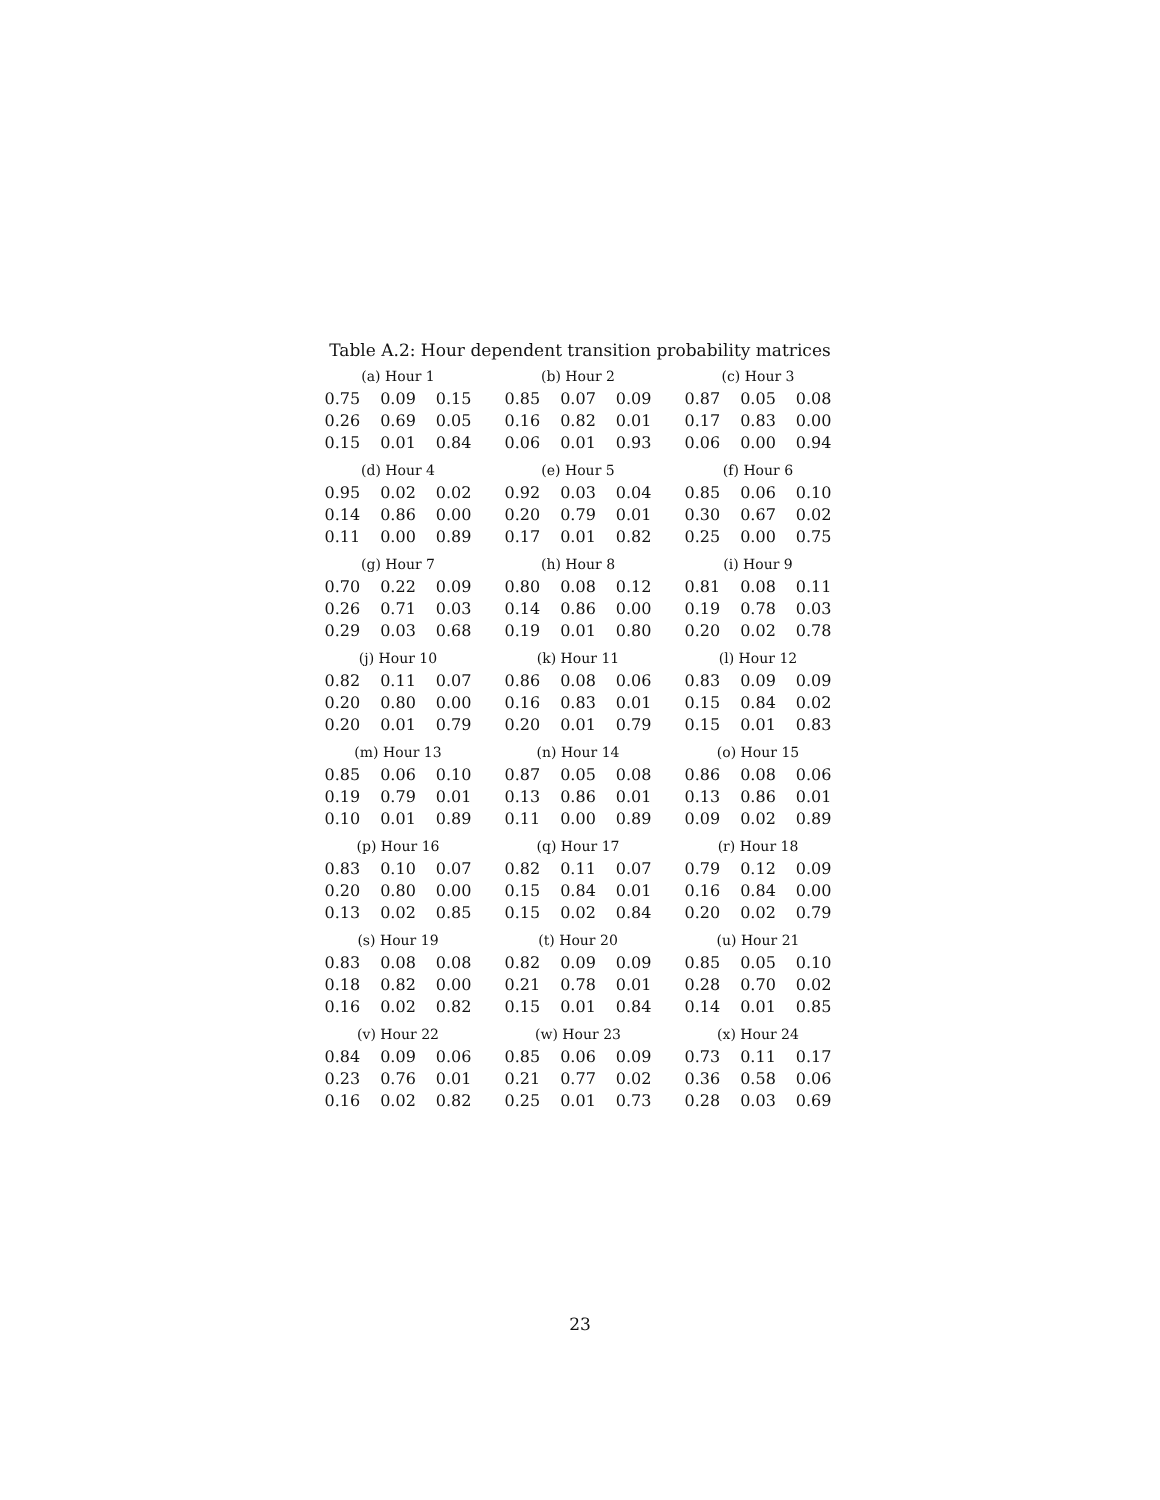Table A.2: Hour dependent transition probability matrices
(a) Hour 1
| 0.75 | 0.09 | 0.15 |
| 0.26 | 0.69 | 0.05 |
| 0.15 | 0.01 | 0.84 |
(b) Hour 2
| 0.85 | 0.07 | 0.09 |
| 0.16 | 0.82 | 0.01 |
| 0.06 | 0.01 | 0.93 |
(c) Hour 3
| 0.87 | 0.05 | 0.08 |
| 0.17 | 0.83 | 0.00 |
| 0.06 | 0.00 | 0.94 |
(d) Hour 4
| 0.95 | 0.02 | 0.02 |
| 0.14 | 0.86 | 0.00 |
| 0.11 | 0.00 | 0.89 |
(e) Hour 5
| 0.92 | 0.03 | 0.04 |
| 0.20 | 0.79 | 0.01 |
| 0.17 | 0.01 | 0.82 |
(f) Hour 6
| 0.85 | 0.06 | 0.10 |
| 0.30 | 0.67 | 0.02 |
| 0.25 | 0.00 | 0.75 |
(g) Hour 7
| 0.70 | 0.22 | 0.09 |
| 0.26 | 0.71 | 0.03 |
| 0.29 | 0.03 | 0.68 |
(h) Hour 8
| 0.80 | 0.08 | 0.12 |
| 0.14 | 0.86 | 0.00 |
| 0.19 | 0.01 | 0.80 |
(i) Hour 9
| 0.81 | 0.08 | 0.11 |
| 0.19 | 0.78 | 0.03 |
| 0.20 | 0.02 | 0.78 |
(j) Hour 10
| 0.82 | 0.11 | 0.07 |
| 0.20 | 0.80 | 0.00 |
| 0.20 | 0.01 | 0.79 |
(k) Hour 11
| 0.86 | 0.08 | 0.06 |
| 0.16 | 0.83 | 0.01 |
| 0.20 | 0.01 | 0.79 |
(l) Hour 12
| 0.83 | 0.09 | 0.09 |
| 0.15 | 0.84 | 0.02 |
| 0.15 | 0.01 | 0.83 |
(m) Hour 13
| 0.85 | 0.06 | 0.10 |
| 0.19 | 0.79 | 0.01 |
| 0.10 | 0.01 | 0.89 |
(n) Hour 14
| 0.87 | 0.05 | 0.08 |
| 0.13 | 0.86 | 0.01 |
| 0.11 | 0.00 | 0.89 |
(o) Hour 15
| 0.86 | 0.08 | 0.06 |
| 0.13 | 0.86 | 0.01 |
| 0.09 | 0.02 | 0.89 |
(p) Hour 16
| 0.83 | 0.10 | 0.07 |
| 0.20 | 0.80 | 0.00 |
| 0.13 | 0.02 | 0.85 |
(q) Hour 17
| 0.82 | 0.11 | 0.07 |
| 0.15 | 0.84 | 0.01 |
| 0.15 | 0.02 | 0.84 |
(r) Hour 18
| 0.79 | 0.12 | 0.09 |
| 0.16 | 0.84 | 0.00 |
| 0.20 | 0.02 | 0.79 |
(s) Hour 19
| 0.83 | 0.08 | 0.08 |
| 0.18 | 0.82 | 0.00 |
| 0.16 | 0.02 | 0.82 |
(t) Hour 20
| 0.82 | 0.09 | 0.09 |
| 0.21 | 0.78 | 0.01 |
| 0.15 | 0.01 | 0.84 |
(u) Hour 21
| 0.85 | 0.05 | 0.10 |
| 0.28 | 0.70 | 0.02 |
| 0.14 | 0.01 | 0.85 |
(v) Hour 22
| 0.84 | 0.09 | 0.06 |
| 0.23 | 0.76 | 0.01 |
| 0.16 | 0.02 | 0.82 |
(w) Hour 23
| 0.85 | 0.06 | 0.09 |
| 0.21 | 0.77 | 0.02 |
| 0.25 | 0.01 | 0.73 |
(x) Hour 24
| 0.73 | 0.11 | 0.17 |
| 0.36 | 0.58 | 0.06 |
| 0.28 | 0.03 | 0.69 |
23